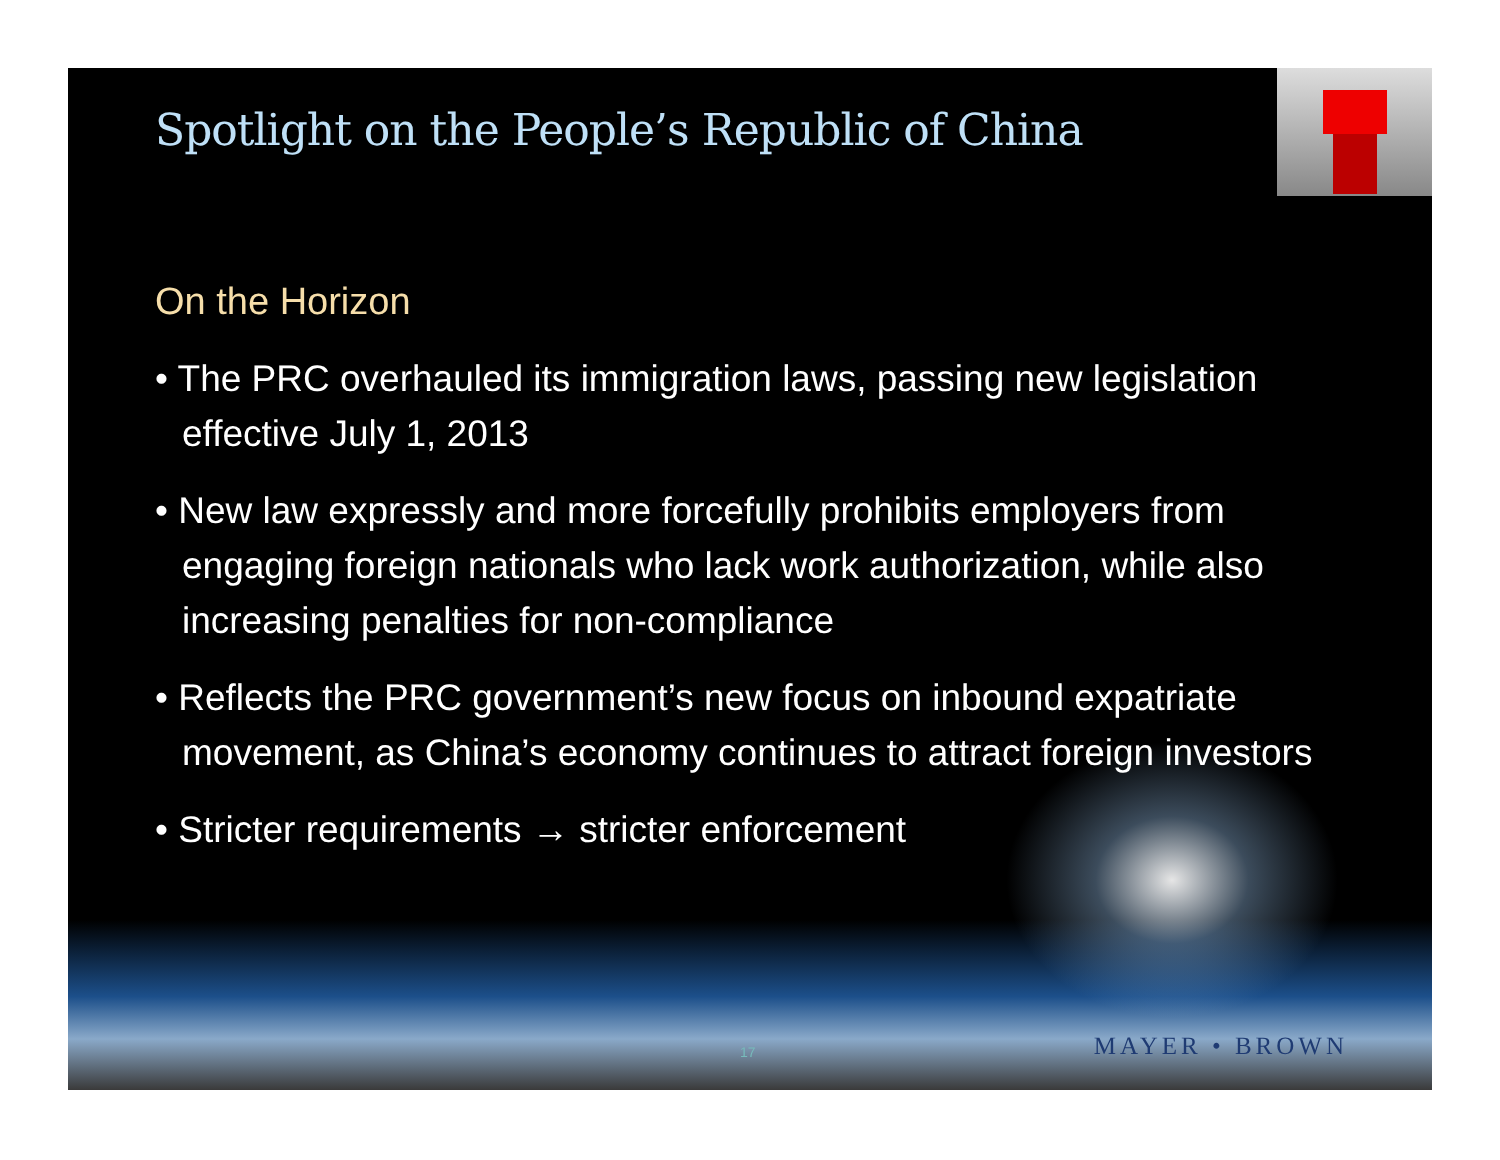Spotlight on the People’s Republic of China
On the Horizon
• The PRC overhauled its immigration laws, passing new legislation effective July 1, 2013
• New law expressly and more forcefully prohibits employers from engaging foreign nationals who lack work authorization, while also increasing penalties for non-compliance
• Reflects the PRC government’s new focus on inbound expatriate movement, as China’s economy continues to attract foreign investors
• Stricter requirements → stricter enforcement
17 MAYER • BROWN